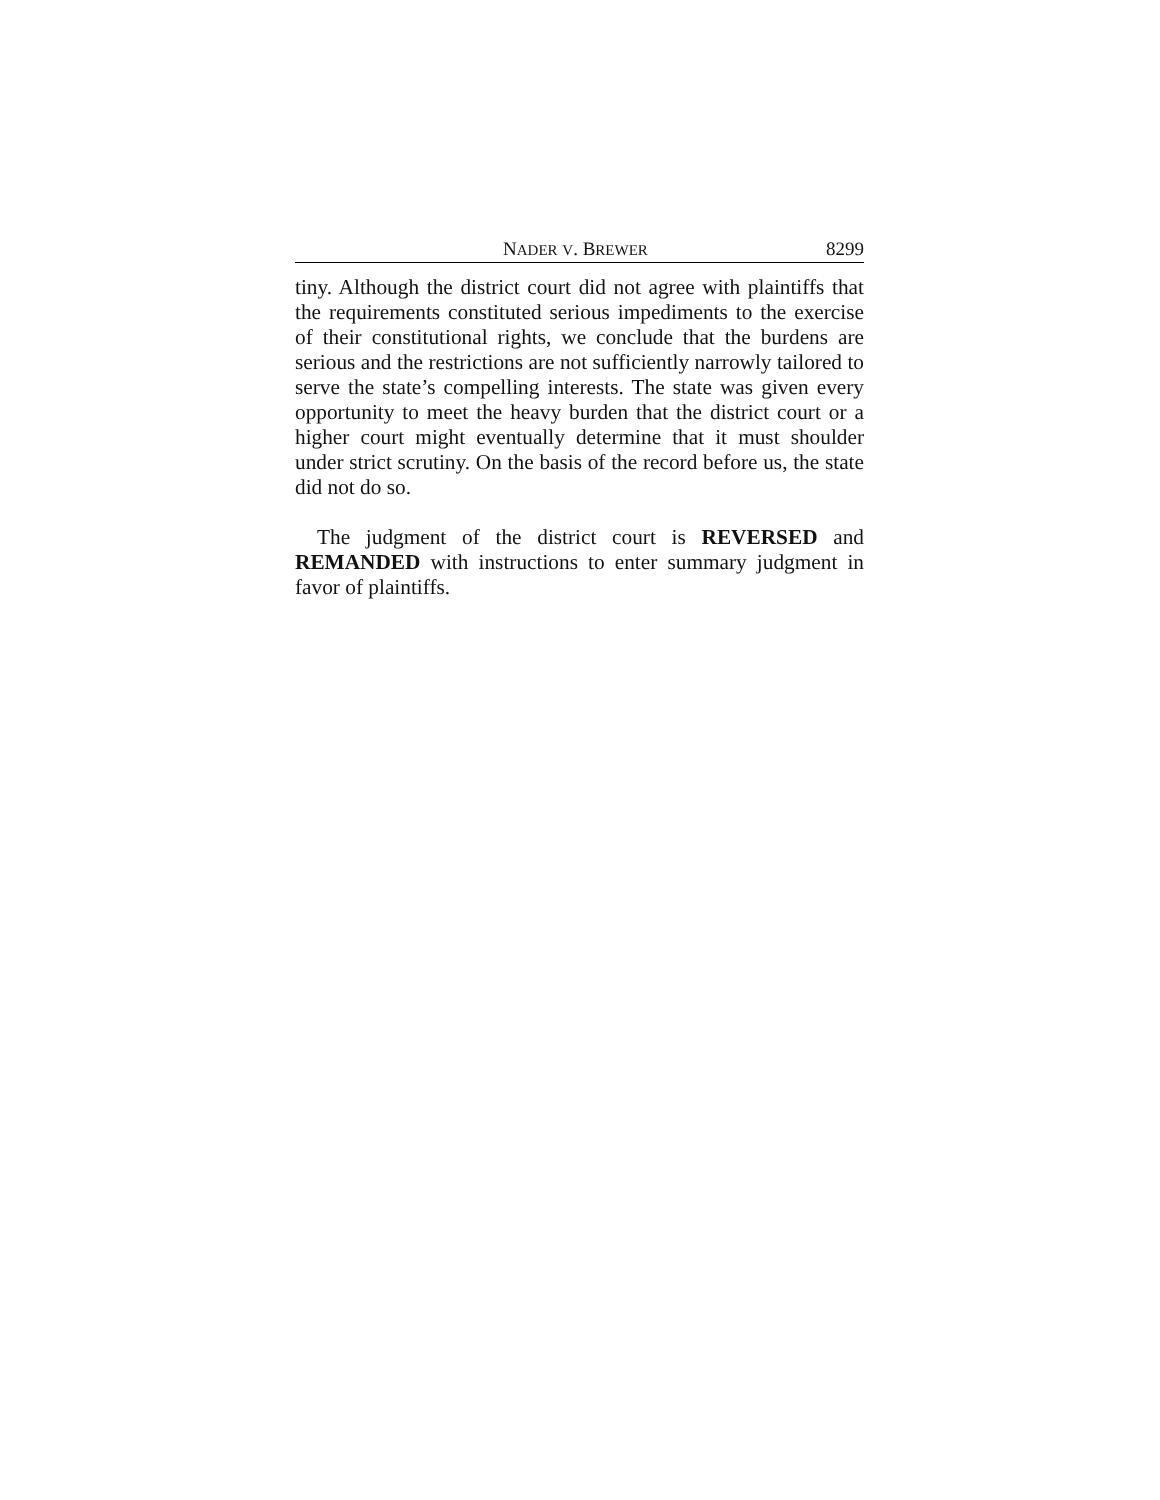NADER V. BREWER 8299
tiny. Although the district court did not agree with plaintiffs that the requirements constituted serious impediments to the exercise of their constitutional rights, we conclude that the burdens are serious and the restrictions are not sufficiently narrowly tailored to serve the state’s compelling interests. The state was given every opportunity to meet the heavy burden that the district court or a higher court might eventually determine that it must shoulder under strict scrutiny. On the basis of the record before us, the state did not do so.
The judgment of the district court is REVERSED and REMANDED with instructions to enter summary judgment in favor of plaintiffs.